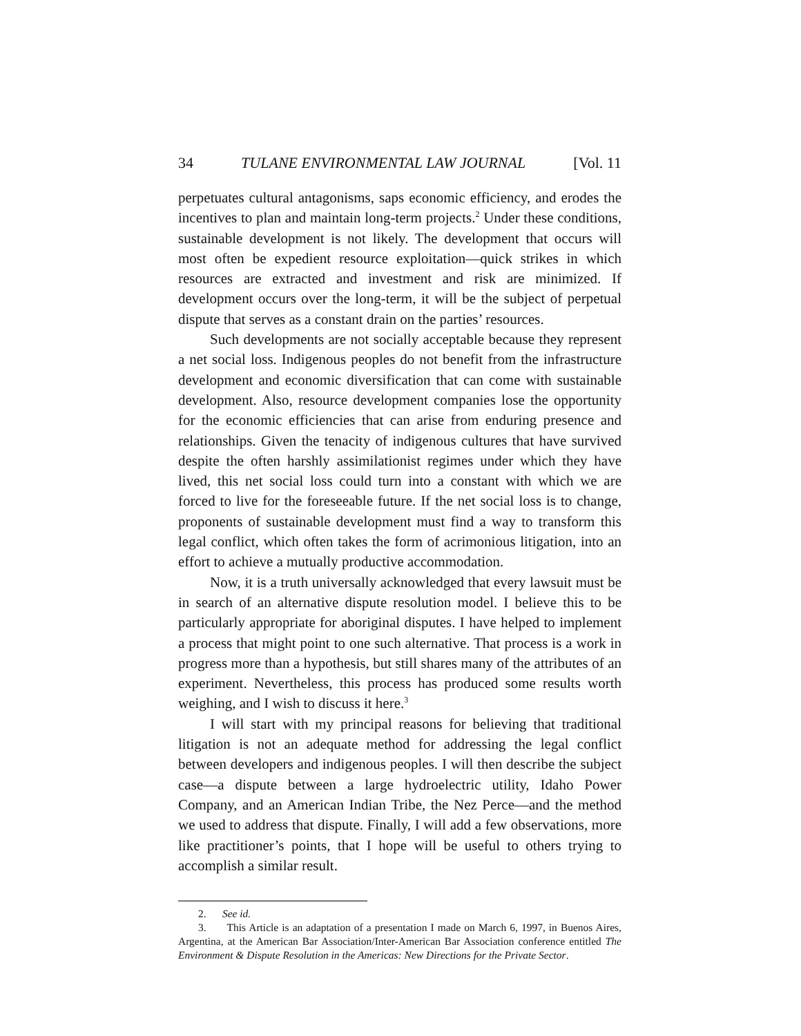34 TULANE ENVIRONMENTAL LAW JOURNAL [Vol. 11
perpetuates cultural antagonisms, saps economic efficiency, and erodes the incentives to plan and maintain long-term projects.<sup>2</sup> Under these conditions, sustainable development is not likely. The development that occurs will most often be expedient resource exploitation—quick strikes in which resources are extracted and investment and risk are minimized. If development occurs over the long-term, it will be the subject of perpetual dispute that serves as a constant drain on the parties’ resources.
Such developments are not socially acceptable because they represent a net social loss. Indigenous peoples do not benefit from the infrastructure development and economic diversification that can come with sustainable development. Also, resource development companies lose the opportunity for the economic efficiencies that can arise from enduring presence and relationships. Given the tenacity of indigenous cultures that have survived despite the often harshly assimilationist regimes under which they have lived, this net social loss could turn into a constant with which we are forced to live for the foreseeable future. If the net social loss is to change, proponents of sustainable development must find a way to transform this legal conflict, which often takes the form of acrimonious litigation, into an effort to achieve a mutually productive accommodation.
Now, it is a truth universally acknowledged that every lawsuit must be in search of an alternative dispute resolution model. I believe this to be particularly appropriate for aboriginal disputes. I have helped to implement a process that might point to one such alternative. That process is a work in progress more than a hypothesis, but still shares many of the attributes of an experiment. Nevertheless, this process has produced some results worth weighing, and I wish to discuss it here.<sup>3</sup>
I will start with my principal reasons for believing that traditional litigation is not an adequate method for addressing the legal conflict between developers and indigenous peoples. I will then describe the subject case—a dispute between a large hydroelectric utility, Idaho Power Company, and an American Indian Tribe, the Nez Perce—and the method we used to address that dispute. Finally, I will add a few observations, more like practitioner’s points, that I hope will be useful to others trying to accomplish a similar result.
2. See id.
3. This Article is an adaptation of a presentation I made on March 6, 1997, in Buenos Aires, Argentina, at the American Bar Association/Inter-American Bar Association conference entitled The Environment & Dispute Resolution in the Americas: New Directions for the Private Sector.